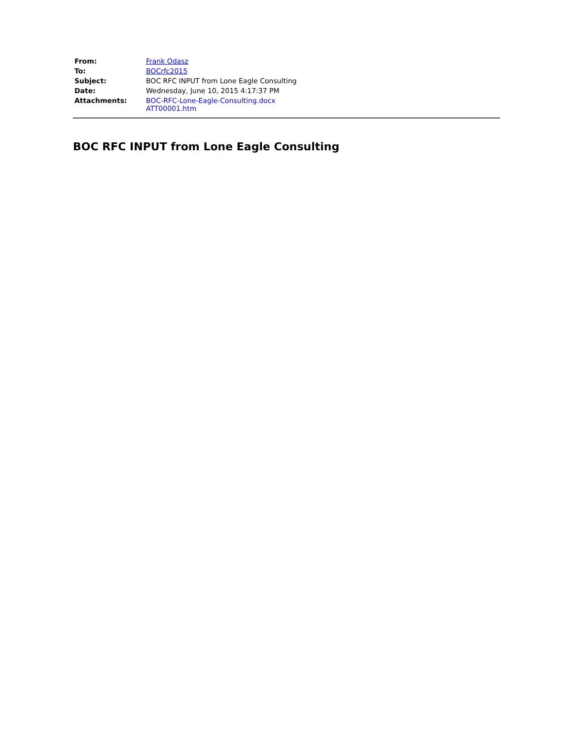| From: | Frank Odasz |
| To: | BOCrfc2015 |
| Subject: | BOC RFC INPUT from Lone Eagle Consulting |
| Date: | Wednesday, June 10, 2015 4:17:37 PM |
| Attachments: | BOC-RFC-Lone-Eagle-Consulting.docx ATT00001.htm |
BOC RFC INPUT from Lone Eagle Consulting